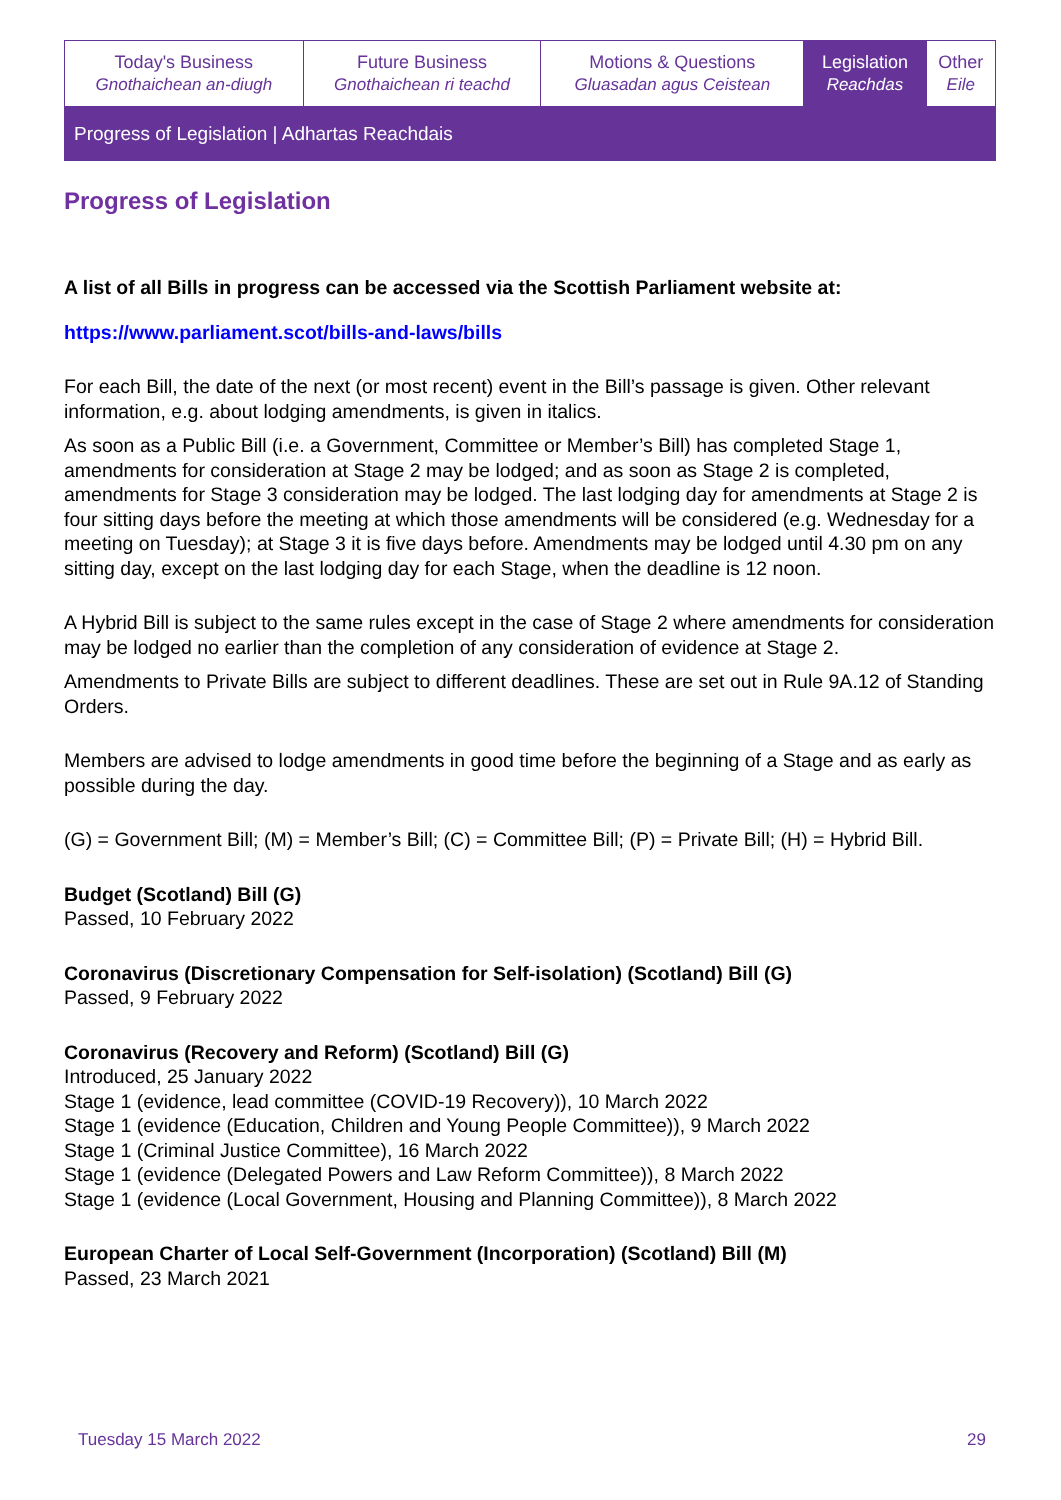| Today's Business Gnothaichean an-diugh | Future Business Gnothaichean ri teachd | Motions & Questions Gluasadan agus Ceistean | Legislation Reachdas | Other Eile |
Progress of Legislation | Adhartas Reachdais
Progress of Legislation
A list of all Bills in progress can be accessed via the Scottish Parliament website at:
https://www.parliament.scot/bills-and-laws/bills
For each Bill, the date of the next (or most recent) event in the Bill’s passage is given. Other relevant information, e.g. about lodging amendments, is given in italics.
As soon as a Public Bill (i.e. a Government, Committee or Member’s Bill) has completed Stage 1, amendments for consideration at Stage 2 may be lodged; and as soon as Stage 2 is completed, amendments for Stage 3 consideration may be lodged. The last lodging day for amendments at Stage 2 is four sitting days before the meeting at which those amendments will be considered (e.g. Wednesday for a meeting on Tuesday); at Stage 3 it is five days before. Amendments may be lodged until 4.30 pm on any sitting day, except on the last lodging day for each Stage, when the deadline is 12 noon.
A Hybrid Bill is subject to the same rules except in the case of Stage 2 where amendments for consideration may be lodged no earlier than the completion of any consideration of evidence at Stage 2.
Amendments to Private Bills are subject to different deadlines. These are set out in Rule 9A.12 of Standing Orders.
Members are advised to lodge amendments in good time before the beginning of a Stage and as early as possible during the day.
(G) = Government Bill; (M) = Member’s Bill; (C) = Committee Bill; (P) = Private Bill; (H) = Hybrid Bill.
Budget (Scotland) Bill (G)
Passed, 10 February 2022
Coronavirus (Discretionary Compensation for Self-isolation) (Scotland) Bill (G)
Passed, 9 February 2022
Coronavirus (Recovery and Reform) (Scotland) Bill (G)
Introduced, 25 January 2022
Stage 1 (evidence, lead committee (COVID-19 Recovery)), 10 March 2022
Stage 1 (evidence (Education, Children and Young People Committee)), 9 March 2022
Stage 1 (Criminal Justice Committee), 16 March 2022
Stage 1 (evidence (Delegated Powers and Law Reform Committee)), 8 March 2022
Stage 1 (evidence (Local Government, Housing and Planning Committee)), 8 March 2022
European Charter of Local Self-Government (Incorporation) (Scotland) Bill (M)
Passed, 23 March 2021
Tuesday 15 March 2022 29